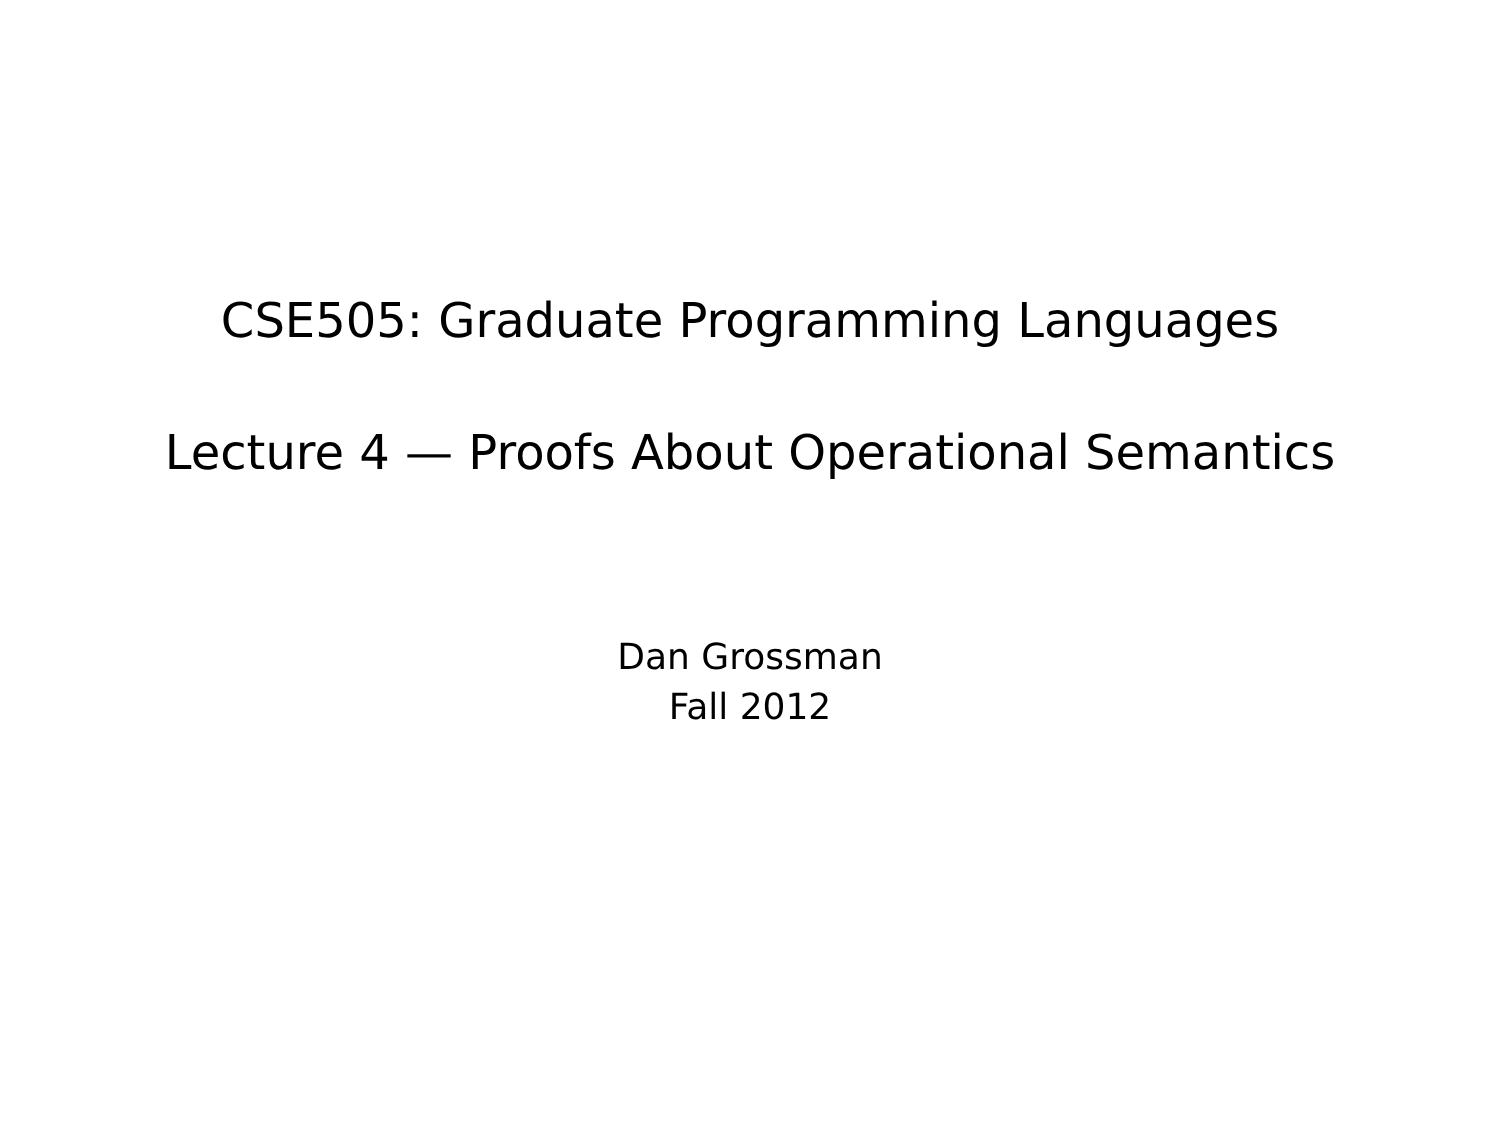CSE505: Graduate Programming Languages
Lecture 4 — Proofs About Operational Semantics
Dan Grossman
Fall 2012